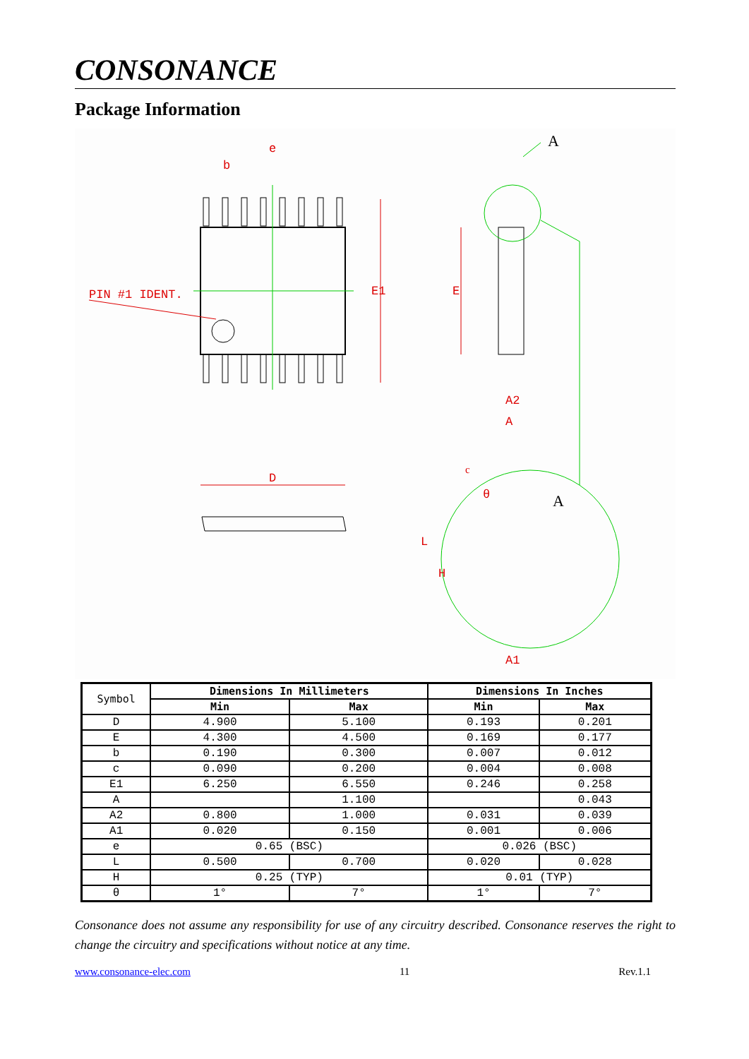CONSONANCE
Package Information
PIN #1 IDENT.
b
e
D
E1
E
A2
A
A1
H
L
θ
A
A
c
| Symbol | Dimensions In Millimeters | | Dimensions In Inches | |
| --- | --- | --- | --- | --- |
| | Min | Max | Min | Max |
| D | 4.900 | 5.100 | 0.193 | 0.201 |
| E | 4.300 | 4.500 | 0.169 | 0.177 |
| b | 0.190 | 0.300 | 0.007 | 0.012 |
| c | 0.090 | 0.200 | 0.004 | 0.008 |
| E1 | 6.250 | 6.550 | 0.246 | 0.258 |
| A | | 1.100 | | 0.043 |
| A2 | 0.800 | 1.000 | 0.031 | 0.039 |
| A1 | 0.020 | 0.150 | 0.001 | 0.006 |
| e | 0.65 (BSC) | | 0.026 (BSC) | |
| L | 0.500 | 0.700 | 0.020 | 0.028 |
| H | 0.25 (TYP) | | 0.01 (TYP) | |
| θ | 1° | 7° | 1° | 7° |
Consonance does not assume any responsibility for use of any circuitry described. Consonance reserves the right to change the circuitry and specifications without notice at any time.
www.consonance-elec.com 11 Rev.1.1